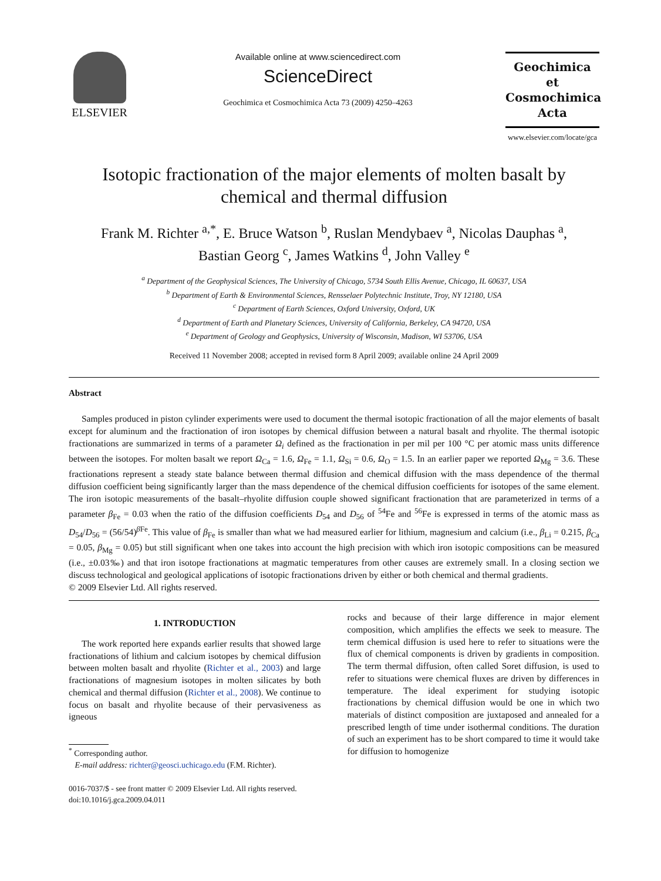ELSEVIER
Available online at www.sciencedirect.com
ScienceDirect
Geochimica et Cosmochimica Acta 73 (2009) 4250–4263
Geochimica et
Cosmochimica
Acta
www.elsevier.com/locate/gca
Isotopic fractionation of the major elements of molten basalt by chemical and thermal diffusion
Frank M. Richter <sup>a,*</sup>, E. Bruce Watson <sup>b</sup>, Ruslan Mendybaev <sup>a</sup>, Nicolas Dauphas <sup>a</sup>,
Bastian Georg <sup>c</sup>, James Watkins <sup>d</sup>, John Valley <sup>e</sup>
<sup>a</sup> Department of the Geophysical Sciences, The University of Chicago, 5734 South Ellis Avenue, Chicago, IL 60637, USA
<sup>b</sup> Department of Earth & Environmental Sciences, Rensselaer Polytechnic Institute, Troy, NY 12180, USA
<sup>c</sup> Department of Earth Sciences, Oxford University, Oxford, UK
<sup>d</sup> Department of Earth and Planetary Sciences, University of California, Berkeley, CA 94720, USA
<sup>e</sup> Department of Geology and Geophysics, University of Wisconsin, Madison, WI 53706, USA
Received 11 November 2008; accepted in revised form 8 April 2009; available online 24 April 2009
Abstract
Samples produced in piston cylinder experiments were used to document the thermal isotopic fractionation of all the major elements of basalt except for aluminum and the fractionation of iron isotopes by chemical diffusion between a natural basalt and rhyolite. The thermal isotopic fractionations are summarized in terms of a parameter Ω<sub>i</sub> defined as the fractionation in per mil per 100 °C per atomic mass units difference between the isotopes. For molten basalt we report Ω<sub>Ca</sub> = 1.6, Ω<sub>Fe</sub> = 1.1, Ω<sub>Si</sub> = 0.6, Ω<sub>O</sub> = 1.5. In an earlier paper we reported Ω<sub>Mg</sub> = 3.6. These fractionations represent a steady state balance between thermal diffusion and chemical diffusion with the mass dependence of the thermal diffusion coefficient being significantly larger than the mass dependence of the chemical diffusion coefficients for isotopes of the same element. The iron isotopic measurements of the basalt–rhyolite diffusion couple showed significant fractionation that are parameterized in terms of a parameter β<sub>Fe</sub> = 0.03 when the ratio of the diffusion coefficients D<sub>54</sub> and D<sub>56</sub> of <sup>54</sup>Fe and <sup>56</sup>Fe is expressed in terms of the atomic mass as D<sub>54</sub>/D<sub>56</sub> = (56/54)<sup>β Fe</sup>. This value of β<sub>Fe</sub> is smaller than what we had measured earlier for lithium, magnesium and calcium (i.e., β<sub>Li</sub> = 0.215, β<sub>Ca</sub> = 0.05, β<sub>Mg</sub> = 0.05) but still significant when one takes into account the high precision with which iron isotopic compositions can be measured (i.e., ±0.03‰) and that iron isotope fractionations at magmatic temperatures from other causes are extremely small. In a closing section we discuss technological and geological applications of isotopic fractionations driven by either or both chemical and thermal gradients.
© 2009 Elsevier Ltd. All rights reserved.
1. INTRODUCTION
The work reported here expands earlier results that showed large fractionations of lithium and calcium isotopes by chemical diffusion between molten basalt and rhyolite (Richter et al., 2003) and large fractionations of magnesium isotopes in molten silicates by both chemical and thermal diffusion (Richter et al., 2008). We continue to focus on basalt and rhyolite because of their pervasiveness as igneous
<sup>*</sup> Corresponding author.
E-mail address: richter@geosci.uchicago.edu (F.M. Richter).
0016-7037/$ - see front matter © 2009 Elsevier Ltd. All rights reserved.
doi:10.1016/j.gca.2009.04.011
rocks and because of their large difference in major element composition, which amplifies the effects we seek to measure. The term chemical diffusion is used here to refer to situations were the flux of chemical components is driven by gradients in composition. The term thermal diffusion, often called Soret diffusion, is used to refer to situations were chemical fluxes are driven by differences in temperature. The ideal experiment for studying isotopic fractionations by chemical diffusion would be one in which two materials of distinct composition are juxtaposed and annealed for a prescribed length of time under isothermal conditions. The duration of such an experiment has to be short compared to time it would take for diffusion to homogenize